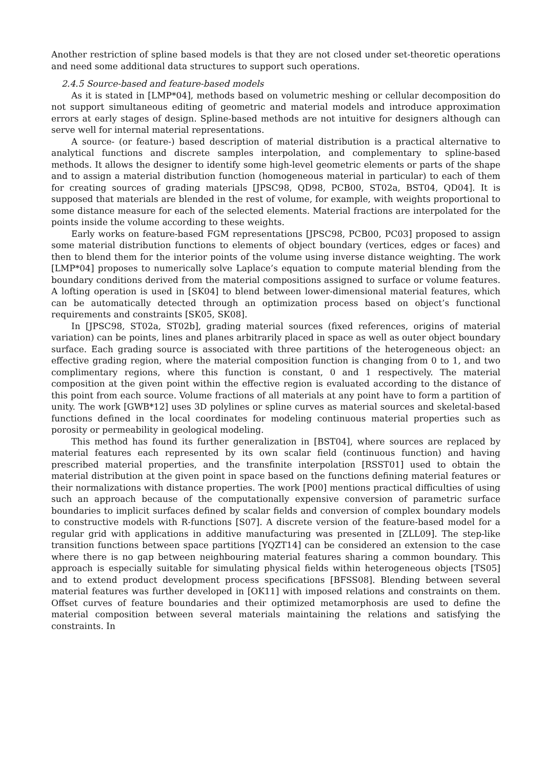Another restriction of spline based models is that they are not closed under set-theoretic operations and need some additional data structures to support such operations.
2.4.5 Source-based and feature-based models
As it is stated in [LMP*04], methods based on volumetric meshing or cellular decomposition do not support simultaneous editing of geometric and material models and introduce approximation errors at early stages of design. Spline-based methods are not intuitive for designers although can serve well for internal material representations.
A source- (or feature-) based description of material distribution is a practical alternative to analytical functions and discrete samples interpolation, and complementary to spline-based methods. It allows the designer to identify some high-level geometric elements or parts of the shape and to assign a material distribution function (homogeneous material in particular) to each of them for creating sources of grading materials [JPSC98, QD98, PCB00, ST02a, BST04, QD04]. It is supposed that materials are blended in the rest of volume, for example, with weights proportional to some distance measure for each of the selected elements. Material fractions are interpolated for the points inside the volume according to these weights.
Early works on feature-based FGM representations [JPSC98, PCB00, PC03] proposed to assign some material distribution functions to elements of object boundary (vertices, edges or faces) and then to blend them for the interior points of the volume using inverse distance weighting. The work [LMP*04] proposes to numerically solve Laplace’s equation to compute material blending from the boundary conditions derived from the material compositions assigned to surface or volume features. A lofting operation is used in [SK04] to blend between lower-dimensional material features, which can be automatically detected through an optimization process based on object’s functional requirements and constraints [SK05, SK08].
In [JPSC98, ST02a, ST02b], grading material sources (fixed references, origins of material variation) can be points, lines and planes arbitrarily placed in space as well as outer object boundary surface. Each grading source is associated with three partitions of the heterogeneous object: an effective grading region, where the material composition function is changing from 0 to 1, and two complimentary regions, where this function is constant, 0 and 1 respectively. The material composition at the given point within the effective region is evaluated according to the distance of this point from each source. Volume fractions of all materials at any point have to form a partition of unity. The work [GWB*12] uses 3D polylines or spline curves as material sources and skeletal-based functions defined in the local coordinates for modeling continuous material properties such as porosity or permeability in geological modeling.
This method has found its further generalization in [BST04], where sources are replaced by material features each represented by its own scalar field (continuous function) and having prescribed material properties, and the transfinite interpolation [RSST01] used to obtain the material distribution at the given point in space based on the functions defining material features or their normalizations with distance properties. The work [P00] mentions practical difficulties of using such an approach because of the computationally expensive conversion of parametric surface boundaries to implicit surfaces defined by scalar fields and conversion of complex boundary models to constructive models with R-functions [S07]. A discrete version of the feature-based model for a regular grid with applications in additive manufacturing was presented in [ZLL09]. The step-like transition functions between space partitions [YQZT14] can be considered an extension to the case where there is no gap between neighbouring material features sharing a common boundary. This approach is especially suitable for simulating physical fields within heterogeneous objects [TS05] and to extend product development process specifications [BFSS08]. Blending between several material features was further developed in [OK11] with imposed relations and constraints on them. Offset curves of feature boundaries and their optimized metamorphosis are used to define the material composition between several materials maintaining the relations and satisfying the constraints. In